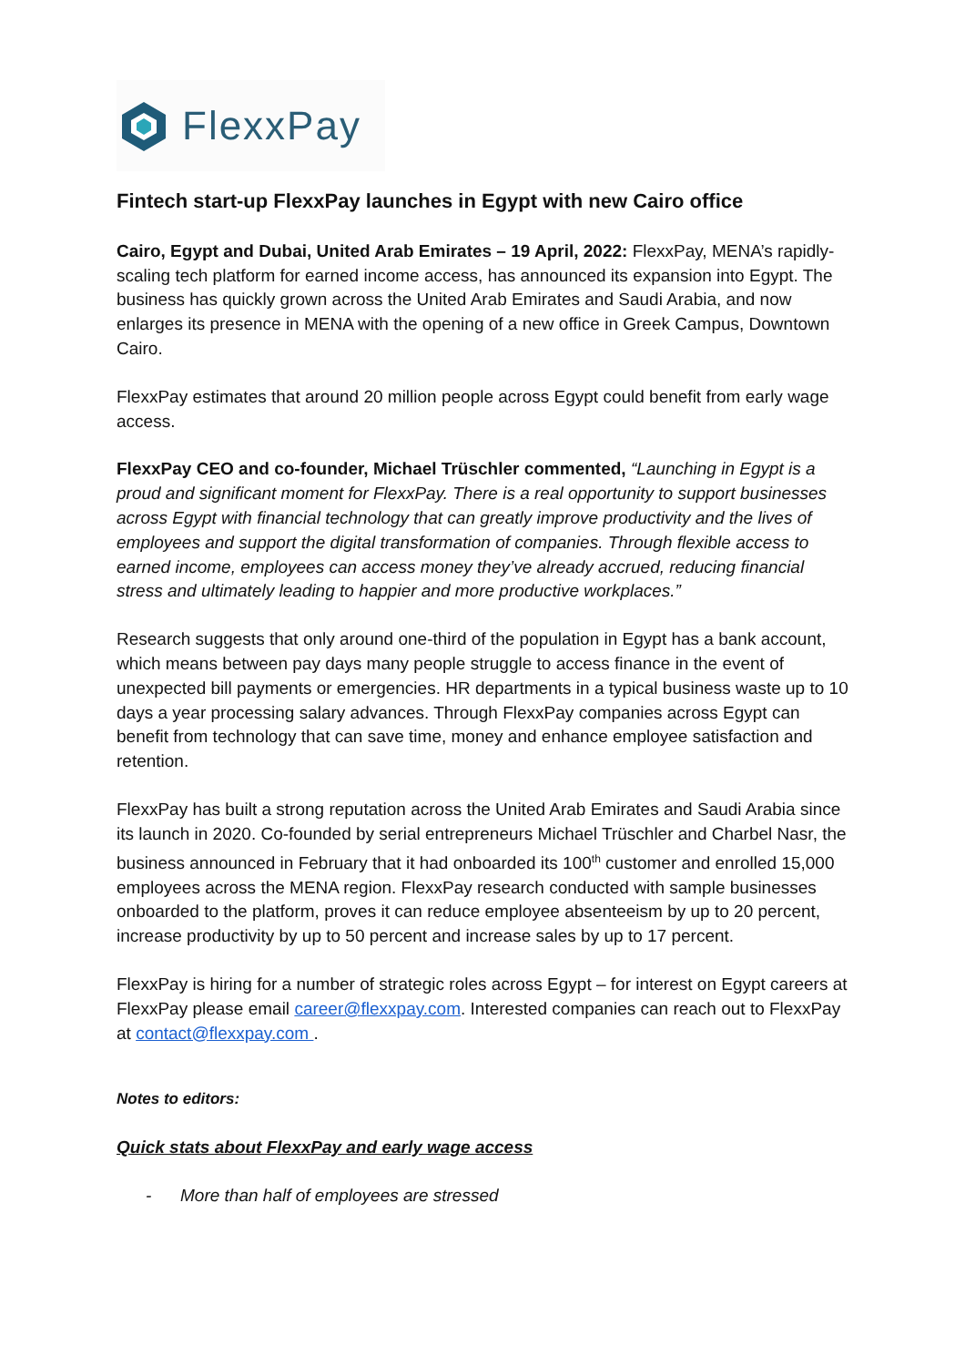FlexxPay
Fintech start-up FlexxPay launches in Egypt with new Cairo office
Cairo, Egypt and Dubai, United Arab Emirates – 19 April, 2022: FlexxPay, MENA’s rapidly-scaling tech platform for earned income access, has announced its expansion into Egypt. The business has quickly grown across the United Arab Emirates and Saudi Arabia, and now enlarges its presence in MENA with the opening of a new office in Greek Campus, Downtown Cairo.
FlexxPay estimates that around 20 million people across Egypt could benefit from early wage access.
FlexxPay CEO and co-founder, Michael Trüschler commented, “Launching in Egypt is a proud and significant moment for FlexxPay. There is a real opportunity to support businesses across Egypt with financial technology that can greatly improve productivity and the lives of employees and support the digital transformation of companies. Through flexible access to earned income, employees can access money they’ve already accrued, reducing financial stress and ultimately leading to happier and more productive workplaces.”
Research suggests that only around one-third of the population in Egypt has a bank account, which means between pay days many people struggle to access finance in the event of unexpected bill payments or emergencies. HR departments in a typical business waste up to 10 days a year processing salary advances. Through FlexxPay companies across Egypt can benefit from technology that can save time, money and enhance employee satisfaction and retention.
FlexxPay has built a strong reputation across the United Arab Emirates and Saudi Arabia since its launch in 2020. Co-founded by serial entrepreneurs Michael Trüschler and Charbel Nasr, the business announced in February that it had onboarded its 100<sup>th</sup> customer and enrolled 15,000 employees across the MENA region. FlexxPay research conducted with sample businesses onboarded to the platform, proves it can reduce employee absenteeism by up to 20 percent, increase productivity by up to 50 percent and increase sales by up to 17 percent.
FlexxPay is hiring for a number of strategic roles across Egypt – for interest on Egypt careers at FlexxPay please email career@flexxpay.com. Interested companies can reach out to FlexxPay at contact@flexxpay.com .
Notes to editors:
Quick stats about FlexxPay and early wage access
- More than half of employees are stressed